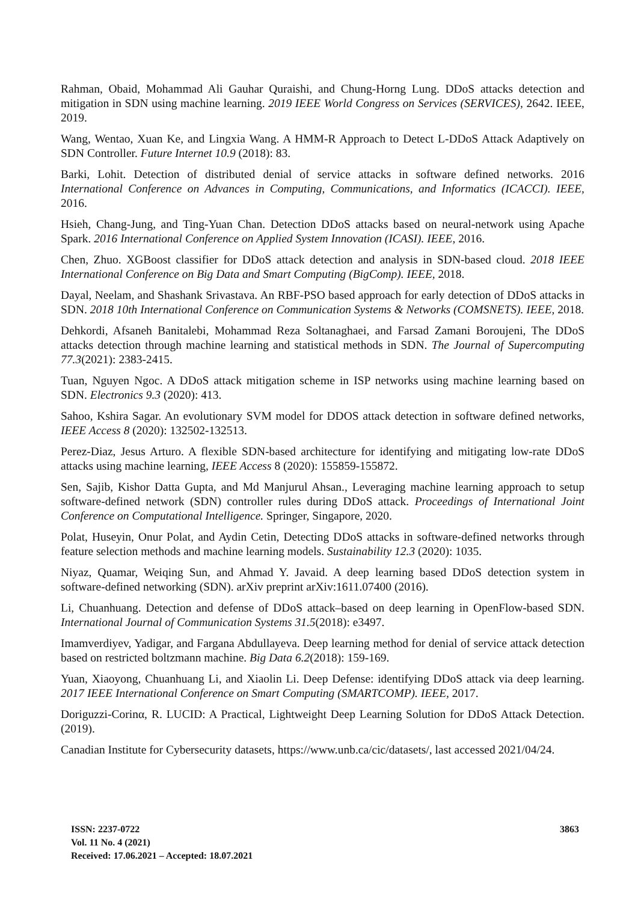Rahman, Obaid, Mohammad Ali Gauhar Quraishi, and Chung-Horng Lung. DDoS attacks detection and mitigation in SDN using machine learning. 2019 IEEE World Congress on Services (SERVICES), 2642. IEEE, 2019.
Wang, Wentao, Xuan Ke, and Lingxia Wang. A HMM-R Approach to Detect L-DDoS Attack Adaptively on SDN Controller. Future Internet 10.9 (2018): 83.
Barki, Lohit. Detection of distributed denial of service attacks in software defined networks. 2016 International Conference on Advances in Computing, Communications, and Informatics (ICACCI). IEEE, 2016.
Hsieh, Chang-Jung, and Ting-Yuan Chan. Detection DDoS attacks based on neural-network using Apache Spark. 2016 International Conference on Applied System Innovation (ICASI). IEEE, 2016.
Chen, Zhuo. XGBoost classifier for DDoS attack detection and analysis in SDN-based cloud. 2018 IEEE International Conference on Big Data and Smart Computing (BigComp). IEEE, 2018.
Dayal, Neelam, and Shashank Srivastava. An RBF-PSO based approach for early detection of DDoS attacks in SDN. 2018 10th International Conference on Communication Systems & Networks (COMSNETS). IEEE, 2018.
Dehkordi, Afsaneh Banitalebi, Mohammad Reza Soltanaghaei, and Farsad Zamani Boroujeni, The DDoS attacks detection through machine learning and statistical methods in SDN. The Journal of Supercomputing 77.3(2021): 2383-2415.
Tuan, Nguyen Ngoc. A DDoS attack mitigation scheme in ISP networks using machine learning based on SDN. Electronics 9.3 (2020): 413.
Sahoo, Kshira Sagar. An evolutionary SVM model for DDOS attack detection in software defined networks, IEEE Access 8 (2020): 132502-132513.
Perez-Diaz, Jesus Arturo. A flexible SDN-based architecture for identifying and mitigating low-rate DDoS attacks using machine learning, IEEE Access 8 (2020): 155859-155872.
Sen, Sajib, Kishor Datta Gupta, and Md Manjurul Ahsan., Leveraging machine learning approach to setup software-defined network (SDN) controller rules during DDoS attack. Proceedings of International Joint Conference on Computational Intelligence. Springer, Singapore, 2020.
Polat, Huseyin, Onur Polat, and Aydin Cetin, Detecting DDoS attacks in software-defined networks through feature selection methods and machine learning models. Sustainability 12.3 (2020): 1035.
Niyaz, Quamar, Weiqing Sun, and Ahmad Y. Javaid. A deep learning based DDoS detection system in software-defined networking (SDN). arXiv preprint arXiv:1611.07400 (2016).
Li, Chuanhuang. Detection and defense of DDoS attack–based on deep learning in OpenFlow-based SDN. International Journal of Communication Systems 31.5(2018): e3497.
Imamverdiyev, Yadigar, and Fargana Abdullayeva. Deep learning method for denial of service attack detection based on restricted boltzmann machine. Big Data 6.2(2018): 159-169.
Yuan, Xiaoyong, Chuanhuang Li, and Xiaolin Li. Deep Defense: identifying DDoS attack via deep learning. 2017 IEEE International Conference on Smart Computing (SMARTCOMP). IEEE, 2017.
Doriguzzi-Corinα, R. LUCID: A Practical, Lightweight Deep Learning Solution for DDoS Attack Detection. (2019).
Canadian Institute for Cybersecurity datasets, https://www.unb.ca/cic/datasets/, last accessed 2021/04/24.
ISSN: 2237-0722
Vol. 11 No. 4 (2021)
Received: 17.06.2021 – Accepted: 18.07.2021
3863